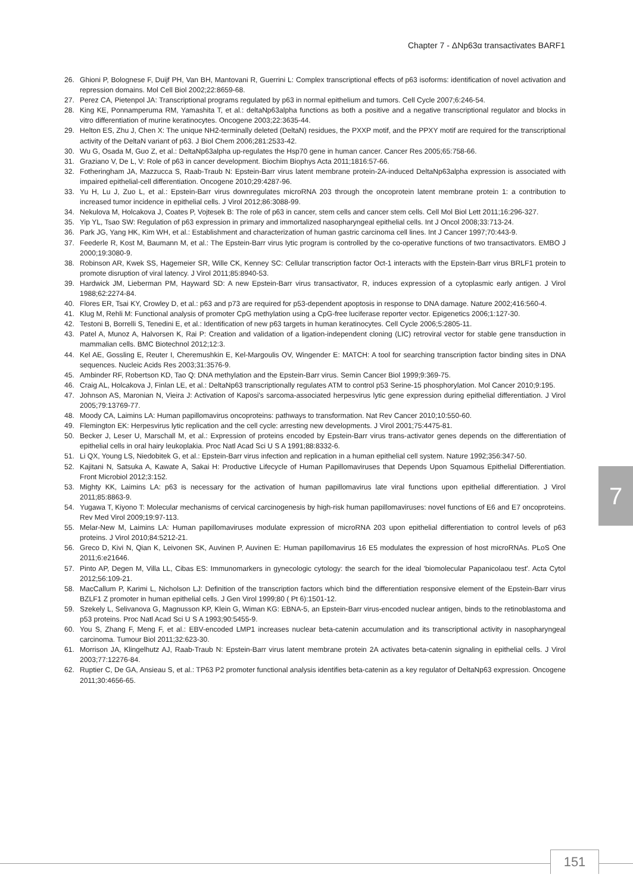Chapter 7 - ΔNp63α transactivates BARF1
26. Ghioni P, Bolognese F, Duijf PH, Van BH, Mantovani R, Guerrini L: Complex transcriptional effects of p63 isoforms: identification of novel activation and repression domains. Mol Cell Biol 2002;22:8659-68.
27. Perez CA, Pietenpol JA: Transcriptional programs regulated by p63 in normal epithelium and tumors. Cell Cycle 2007;6:246-54.
28. King KE, Ponnamperuma RM, Yamashita T, et al.: deltaNp63alpha functions as both a positive and a negative transcriptional regulator and blocks in vitro differentiation of murine keratinocytes. Oncogene 2003;22:3635-44.
29. Helton ES, Zhu J, Chen X: The unique NH2-terminally deleted (DeltaN) residues, the PXXP motif, and the PPXY motif are required for the transcriptional activity of the DeltaN variant of p63. J Biol Chem 2006;281:2533-42.
30. Wu G, Osada M, Guo Z, et al.: DeltaNp63alpha up-regulates the Hsp70 gene in human cancer. Cancer Res 2005;65:758-66.
31. Graziano V, De L, V: Role of p63 in cancer development. Biochim Biophys Acta 2011;1816:57-66.
32. Fotheringham JA, Mazzucca S, Raab-Traub N: Epstein-Barr virus latent membrane protein-2A-induced DeltaNp63alpha expression is associated with impaired epithelial-cell differentiation. Oncogene 2010;29:4287-96.
33. Yu H, Lu J, Zuo L, et al.: Epstein-Barr virus downregulates microRNA 203 through the oncoprotein latent membrane protein 1: a contribution to increased tumor incidence in epithelial cells. J Virol 2012;86:3088-99.
34. Nekulova M, Holcakova J, Coates P, Vojtesek B: The role of p63 in cancer, stem cells and cancer stem cells. Cell Mol Biol Lett 2011;16:296-327.
35. Yip YL, Tsao SW: Regulation of p63 expression in primary and immortalized nasopharyngeal epithelial cells. Int J Oncol 2008;33:713-24.
36. Park JG, Yang HK, Kim WH, et al.: Establishment and characterization of human gastric carcinoma cell lines. Int J Cancer 1997;70:443-9.
37. Feederle R, Kost M, Baumann M, et al.: The Epstein-Barr virus lytic program is controlled by the co-operative functions of two transactivators. EMBO J 2000;19:3080-9.
38. Robinson AR, Kwek SS, Hagemeier SR, Wille CK, Kenney SC: Cellular transcription factor Oct-1 interacts with the Epstein-Barr virus BRLF1 protein to promote disruption of viral latency. J Virol 2011;85:8940-53.
39. Hardwick JM, Lieberman PM, Hayward SD: A new Epstein-Barr virus transactivator, R, induces expression of a cytoplasmic early antigen. J Virol 1988;62:2274-84.
40. Flores ER, Tsai KY, Crowley D, et al.: p63 and p73 are required for p53-dependent apoptosis in response to DNA damage. Nature 2002;416:560-4.
41. Klug M, Rehli M: Functional analysis of promoter CpG methylation using a CpG-free luciferase reporter vector. Epigenetics 2006;1:127-30.
42. Testoni B, Borrelli S, Tenedini E, et al.: Identification of new p63 targets in human keratinocytes. Cell Cycle 2006;5:2805-11.
43. Patel A, Munoz A, Halvorsen K, Rai P: Creation and validation of a ligation-independent cloning (LIC) retroviral vector for stable gene transduction in mammalian cells. BMC Biotechnol 2012;12:3.
44. Kel AE, Gossling E, Reuter I, Cheremushkin E, Kel-Margoulis OV, Wingender E: MATCH: A tool for searching transcription factor binding sites in DNA sequences. Nucleic Acids Res 2003;31:3576-9.
45. Ambinder RF, Robertson KD, Tao Q: DNA methylation and the Epstein-Barr virus. Semin Cancer Biol 1999;9:369-75.
46. Craig AL, Holcakova J, Finlan LE, et al.: DeltaNp63 transcriptionally regulates ATM to control p53 Serine-15 phosphorylation. Mol Cancer 2010;9:195.
47. Johnson AS, Maronian N, Vieira J: Activation of Kaposi's sarcoma-associated herpesvirus lytic gene expression during epithelial differentiation. J Virol 2005;79:13769-77.
48. Moody CA, Laimins LA: Human papillomavirus oncoproteins: pathways to transformation. Nat Rev Cancer 2010;10:550-60.
49. Flemington EK: Herpesvirus lytic replication and the cell cycle: arresting new developments. J Virol 2001;75:4475-81.
50. Becker J, Leser U, Marschall M, et al.: Expression of proteins encoded by Epstein-Barr virus trans-activator genes depends on the differentiation of epithelial cells in oral hairy leukoplakia. Proc Natl Acad Sci U S A 1991;88:8332-6.
51. Li QX, Young LS, Niedobitek G, et al.: Epstein-Barr virus infection and replication in a human epithelial cell system. Nature 1992;356:347-50.
52. Kajitani N, Satsuka A, Kawate A, Sakai H: Productive Lifecycle of Human Papillomaviruses that Depends Upon Squamous Epithelial Differentiation. Front Microbiol 2012;3:152.
53. Mighty KK, Laimins LA: p63 is necessary for the activation of human papillomavirus late viral functions upon epithelial differentiation. J Virol 2011;85:8863-9.
54. Yugawa T, Kiyono T: Molecular mechanisms of cervical carcinogenesis by high-risk human papillomaviruses: novel functions of E6 and E7 oncoproteins. Rev Med Virol 2009;19:97-113.
55. Melar-New M, Laimins LA: Human papillomaviruses modulate expression of microRNA 203 upon epithelial differentiation to control levels of p63 proteins. J Virol 2010;84:5212-21.
56. Greco D, Kivi N, Qian K, Leivonen SK, Auvinen P, Auvinen E: Human papillomavirus 16 E5 modulates the expression of host microRNAs. PLoS One 2011;6:e21646.
57. Pinto AP, Degen M, Villa LL, Cibas ES: Immunomarkers in gynecologic cytology: the search for the ideal 'biomolecular Papanicolaou test'. Acta Cytol 2012;56:109-21.
58. MacCallum P, Karimi L, Nicholson LJ: Definition of the transcription factors which bind the differentiation responsive element of the Epstein-Barr virus BZLF1 Z promoter in human epithelial cells. J Gen Virol 1999;80 ( Pt 6):1501-12.
59. Szekely L, Selivanova G, Magnusson KP, Klein G, Wiman KG: EBNA-5, an Epstein-Barr virus-encoded nuclear antigen, binds to the retinoblastoma and p53 proteins. Proc Natl Acad Sci U S A 1993;90:5455-9.
60. You S, Zhang F, Meng F, et al.: EBV-encoded LMP1 increases nuclear beta-catenin accumulation and its transcriptional activity in nasopharyngeal carcinoma. Tumour Biol 2011;32:623-30.
61. Morrison JA, Klingelhutz AJ, Raab-Traub N: Epstein-Barr virus latent membrane protein 2A activates beta-catenin signaling in epithelial cells. J Virol 2003;77:12276-84.
62. Ruptier C, De GA, Ansieau S, et al.: TP63 P2 promoter functional analysis identifies beta-catenin as a key regulator of DeltaNp63 expression. Oncogene 2011;30:4656-65.
7
151